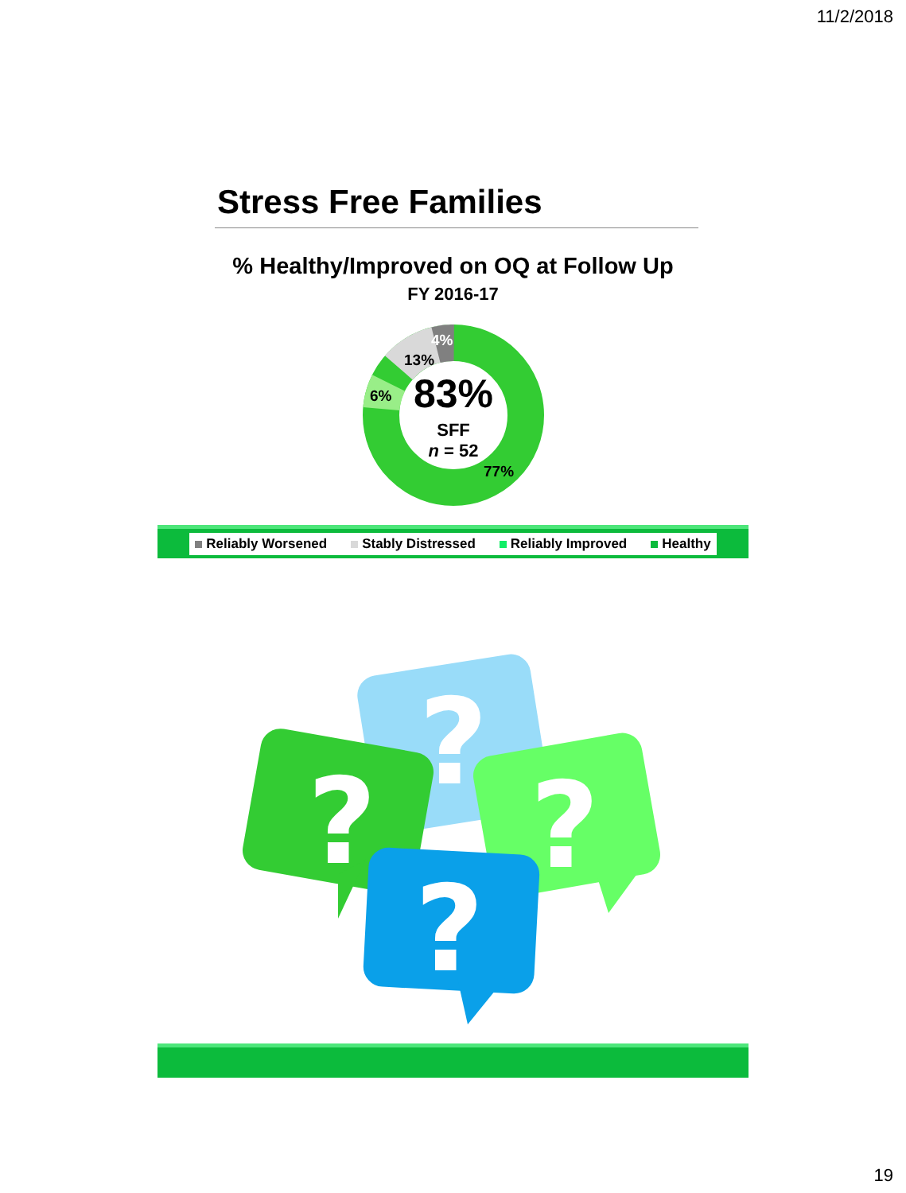11/2/2018
Stress Free Families
% Healthy/Improved on OQ at Follow Up
FY 2016-17
83%
SFF
n = 52
13%
4%
6%
77%
Reliably Worsened Stably Distressed Reliably Improved Healthy
?
?
?
?
19